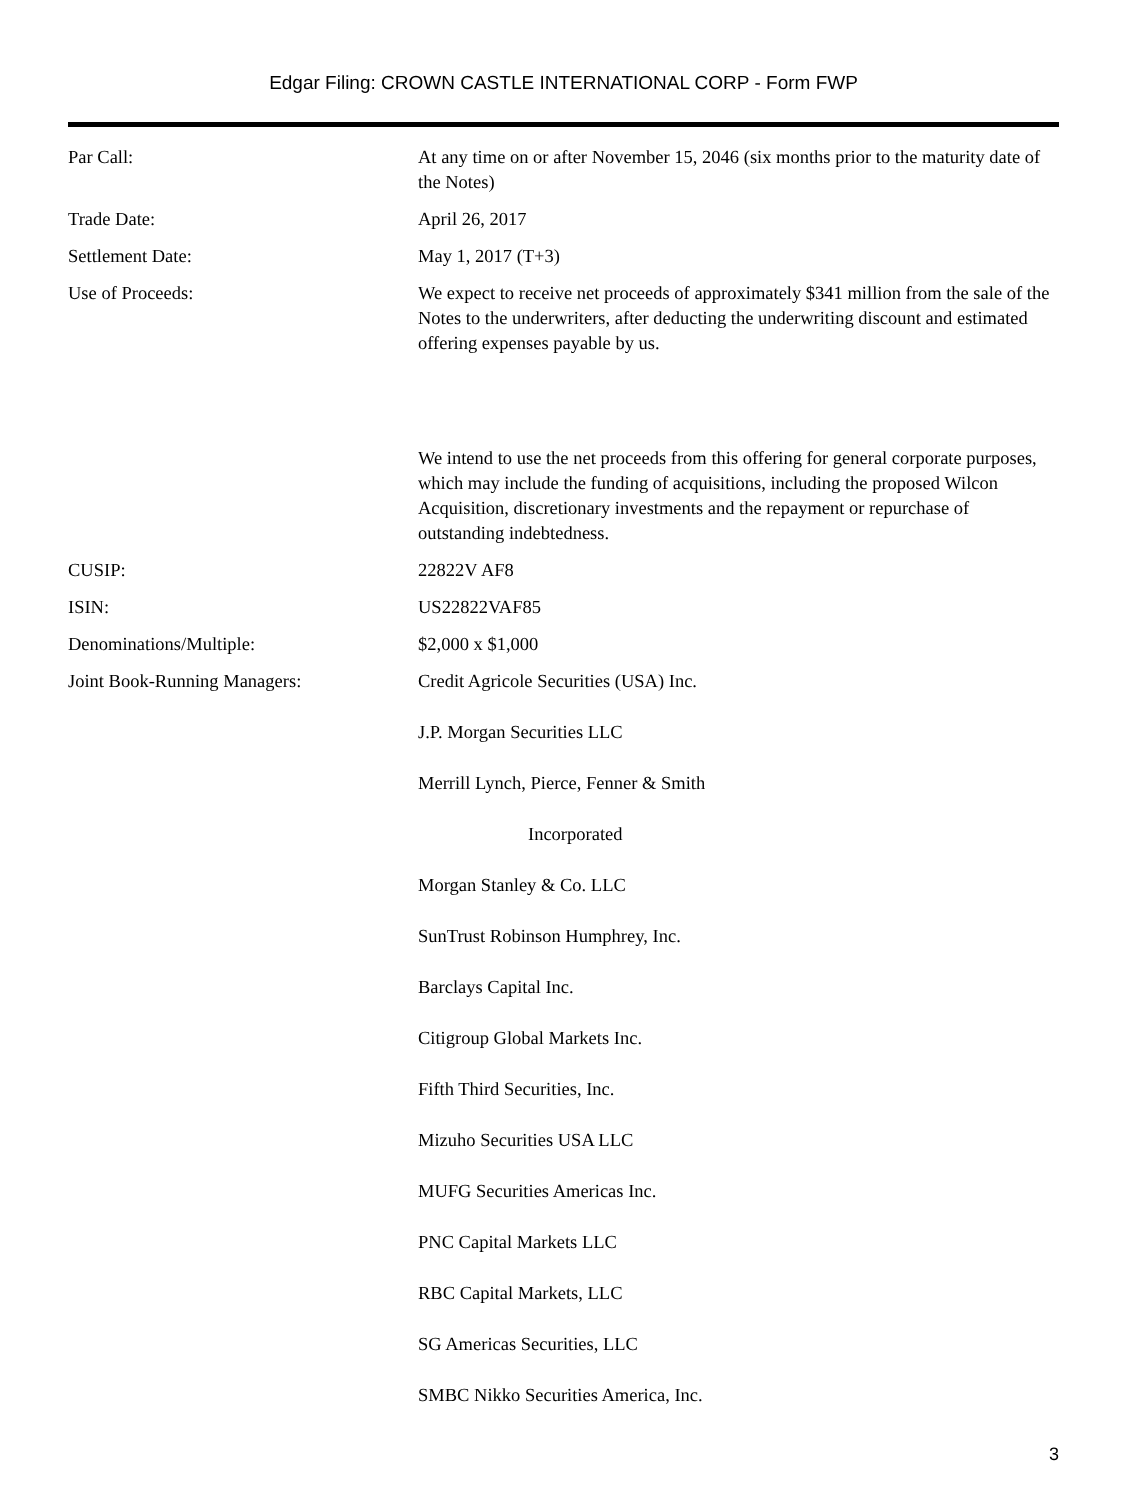Edgar Filing: CROWN CASTLE INTERNATIONAL CORP - Form FWP
| Par Call: | At any time on or after November 15, 2046 (six months prior to the maturity date of the Notes) |
| Trade Date: | April 26, 2017 |
| Settlement Date: | May 1, 2017 (T+3) |
| Use of Proceeds: | We expect to receive net proceeds of approximately $341 million from the sale of the Notes to the underwriters, after deducting the underwriting discount and estimated offering expenses payable by us. |
| | We intend to use the net proceeds from this offering for general corporate purposes, which may include the funding of acquisitions, including the proposed Wilcon Acquisition, discretionary investments and the repayment or repurchase of outstanding indebtedness. |
| CUSIP: | 22822V AF8 |
| ISIN: | US22822VAF85 |
| Denominations/Multiple: | $2,000 x $1,000 |
| Joint Book-Running Managers: | Credit Agricole Securities (USA) Inc. |
| | J.P. Morgan Securities LLC |
| | Merrill Lynch, Pierce, Fenner & Smith |
| | Incorporated |
| | Morgan Stanley & Co. LLC |
| | SunTrust Robinson Humphrey, Inc. |
| | Barclays Capital Inc. |
| | Citigroup Global Markets Inc. |
| | Fifth Third Securities, Inc. |
| | Mizuho Securities USA LLC |
| | MUFG Securities Americas Inc. |
| | PNC Capital Markets LLC |
| | RBC Capital Markets, LLC |
| | SG Americas Securities, LLC |
| | SMBC Nikko Securities America, Inc. |
3